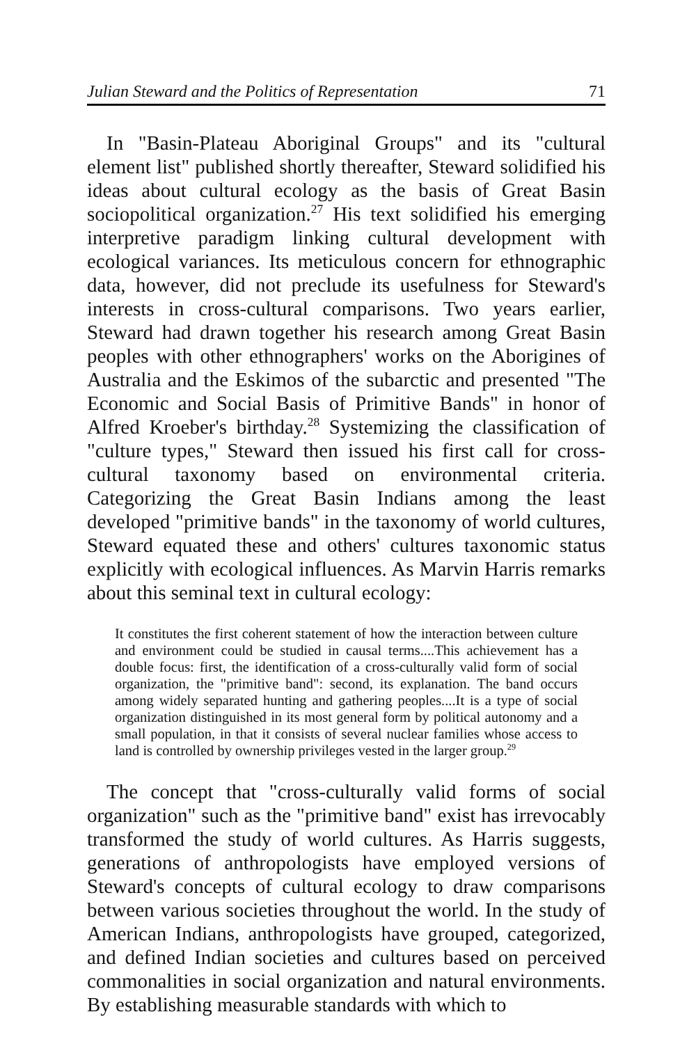Julian Steward and the Politics of Representation 71
In "Basin-Plateau Aboriginal Groups" and its "cultural element list" published shortly thereafter, Steward solidified his ideas about cultural ecology as the basis of Great Basin sociopolitical organization.<sup>27</sup> His text solidified his emerging interpretive paradigm linking cultural development with ecological variances. Its meticulous concern for ethnographic data, however, did not preclude its usefulness for Steward's interests in cross-cultural comparisons. Two years earlier, Steward had drawn together his research among Great Basin peoples with other ethnographers' works on the Aborigines of Australia and the Eskimos of the subarctic and presented "The Economic and Social Basis of Primitive Bands" in honor of Alfred Kroeber's birthday.<sup>28</sup> Systemizing the classification of "culture types," Steward then issued his first call for cross-cultural taxonomy based on environmental criteria. Categorizing the Great Basin Indians among the least developed "primitive bands" in the taxonomy of world cultures, Steward equated these and others' cultures taxonomic status explicitly with ecological influences. As Marvin Harris remarks about this seminal text in cultural ecology:
It constitutes the first coherent statement of how the interaction between culture and environment could be studied in causal terms....This achievement has a double focus: first, the identification of a cross-culturally valid form of social organization, the "primitive band": second, its explanation. The band occurs among widely separated hunting and gathering peoples....It is a type of social organization distinguished in its most general form by political autonomy and a small population, in that it consists of several nuclear families whose access to land is controlled by ownership privileges vested in the larger group.<sup>29</sup>
The concept that "cross-culturally valid forms of social organization" such as the "primitive band" exist has irrevocably transformed the study of world cultures. As Harris suggests, generations of anthropologists have employed versions of Steward's concepts of cultural ecology to draw comparisons between various societies throughout the world. In the study of American Indians, anthropologists have grouped, categorized, and defined Indian societies and cultures based on perceived commonalities in social organization and natural environments. By establishing measurable standards with which to